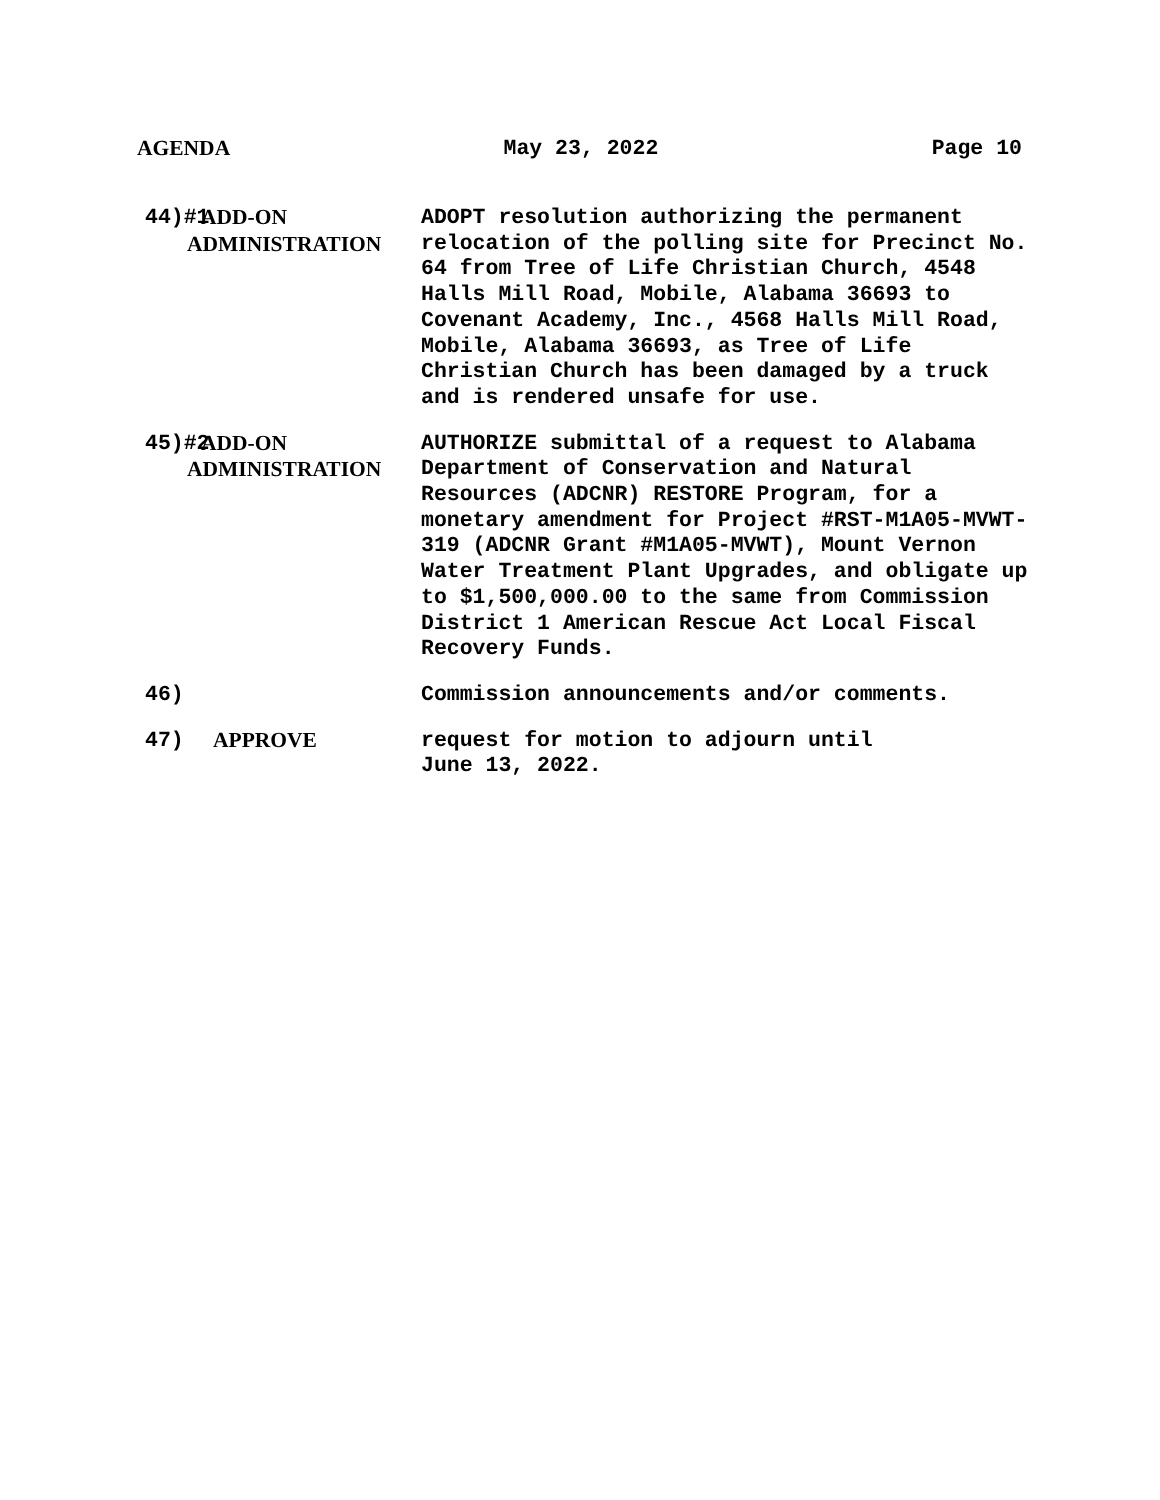AGENDA May 23, 2022 Page 10
44)#1
ADD-ON
ADMINISTRATION
ADOPT resolution authorizing the permanent relocation of the polling site for Precinct No. 64 from Tree of Life Christian Church, 4548 Halls Mill Road, Mobile, Alabama 36693 to Covenant Academy, Inc., 4568 Halls Mill Road, Mobile, Alabama 36693, as Tree of Life Christian Church has been damaged by a truck and is rendered unsafe for use.
45)#2
ADD-ON
ADMINISTRATION
AUTHORIZE submittal of a request to Alabama Department of Conservation and Natural Resources (ADCNR) RESTORE Program, for a monetary amendment for Project #RST-M1A05-MVWT-319 (ADCNR Grant #M1A05-MVWT), Mount Vernon Water Treatment Plant Upgrades, and obligate up to $1,500,000.00 to the same from Commission District 1 American Rescue Act Local Fiscal Recovery Funds.
46) Commission announcements and/or comments.
47) APPROVE request for motion to adjourn until
June 13, 2022.